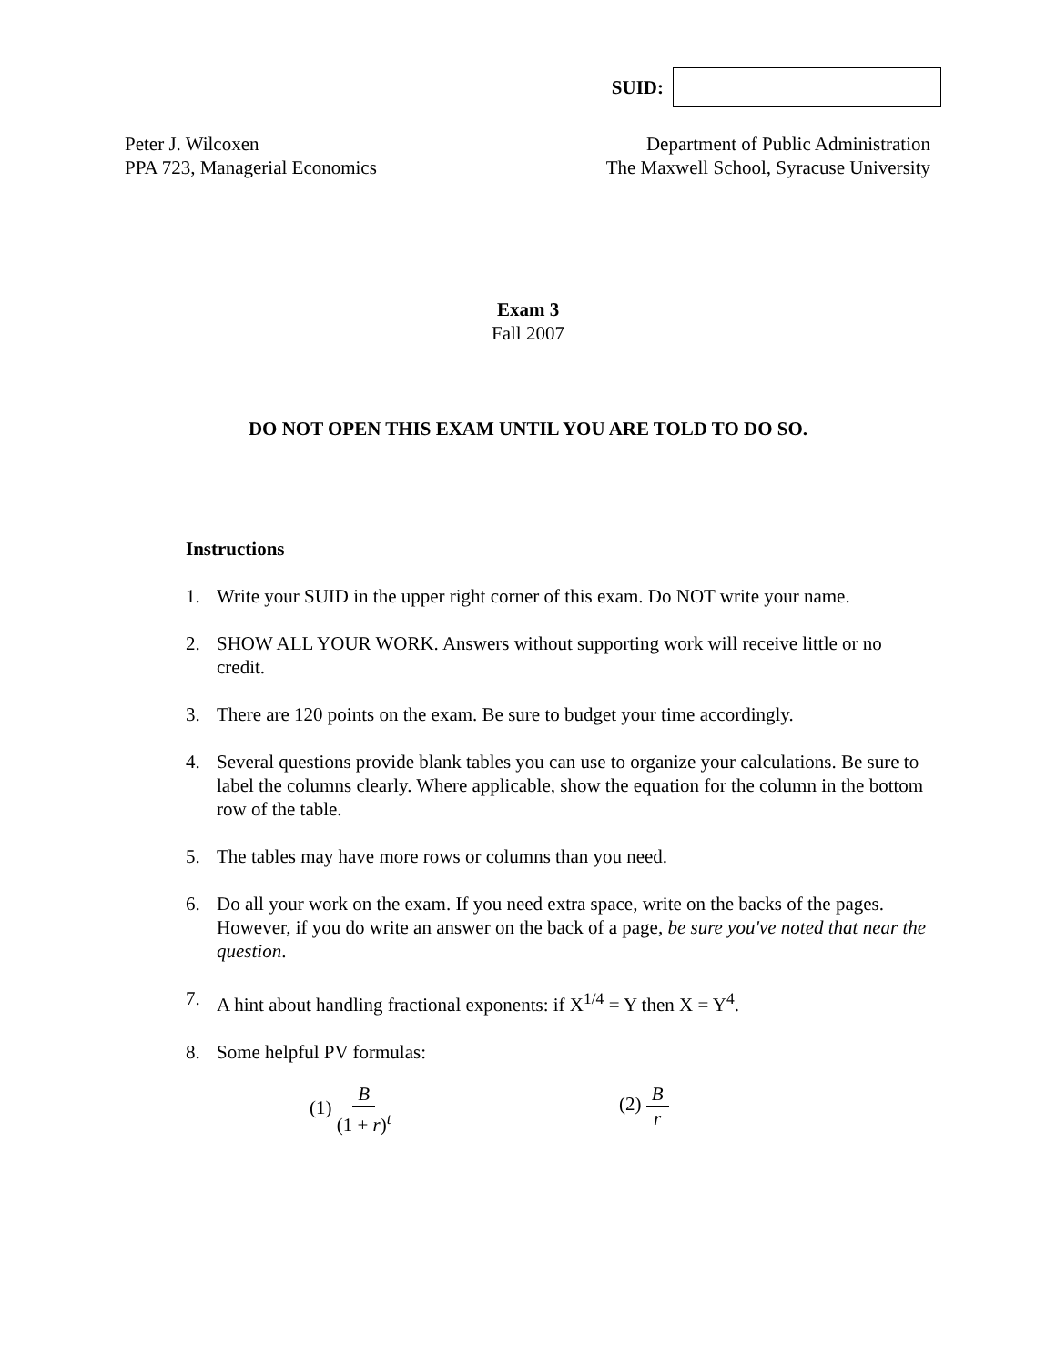SUID:
Peter J. Wilcoxen
PPA 723, Managerial Economics
Department of Public Administration
The Maxwell School, Syracuse University
Exam 3
Fall 2007
DO NOT OPEN THIS EXAM UNTIL YOU ARE TOLD TO DO SO.
Instructions
1. Write your SUID in the upper right corner of this exam. Do NOT write your name.
2. SHOW ALL YOUR WORK. Answers without supporting work will receive little or no credit.
3. There are 120 points on the exam. Be sure to budget your time accordingly.
4. Several questions provide blank tables you can use to organize your calculations. Be sure to label the columns clearly. Where applicable, show the equation for the column in the bottom row of the table.
5. The tables may have more rows or columns than you need.
6. Do all your work on the exam. If you need extra space, write on the backs of the pages. However, if you do write an answer on the back of a page, be sure you've noted that near the question.
7. A hint about handling fractional exponents: if X<sup>1/4</sup> = Y then X = Y<sup>4</sup>.
8. Some helpful PV formulas:
(1) B (1 + r)<sup>t</sup> (2) B r